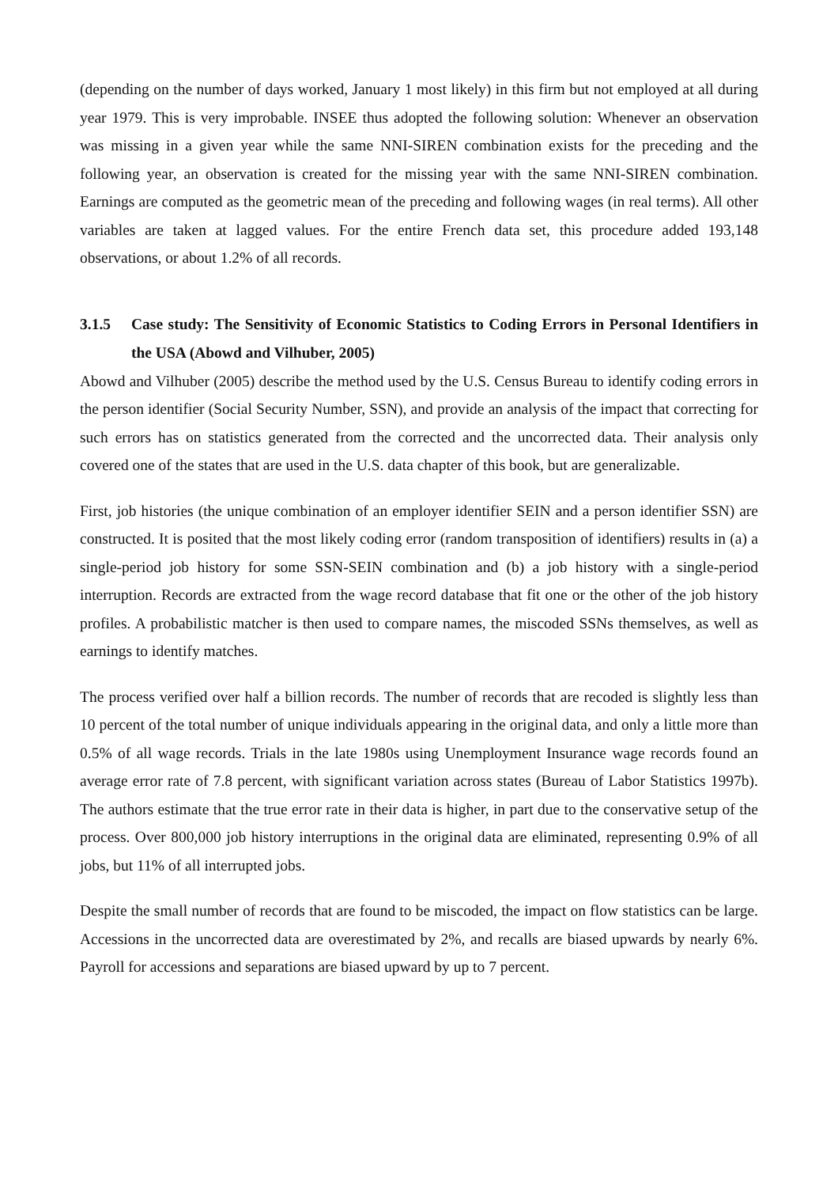(depending on the number of days worked, January 1 most likely) in this firm but not employed at all during year 1979. This is very improbable. INSEE thus adopted the following solution: Whenever an observation was missing in a given year while the same NNI-SIREN combination exists for the preceding and the following year, an observation is created for the missing year with the same NNI-SIREN combination. Earnings are computed as the geometric mean of the preceding and following wages (in real terms). All other variables are taken at lagged values. For the entire French data set, this procedure added 193,148 observations, or about 1.2% of all records.
3.1.5 Case study: The Sensitivity of Economic Statistics to Coding Errors in Personal Identifiers in the USA (Abowd and Vilhuber, 2005)
Abowd and Vilhuber (2005) describe the method used by the U.S. Census Bureau to identify coding errors in the person identifier (Social Security Number, SSN), and provide an analysis of the impact that correcting for such errors has on statistics generated from the corrected and the uncorrected data. Their analysis only covered one of the states that are used in the U.S. data chapter of this book, but are generalizable.
First, job histories (the unique combination of an employer identifier SEIN and a person identifier SSN) are constructed. It is posited that the most likely coding error (random transposition of identifiers) results in (a) a single-period job history for some SSN-SEIN combination and (b) a job history with a single-period interruption. Records are extracted from the wage record database that fit one or the other of the job history profiles. A probabilistic matcher is then used to compare names, the miscoded SSNs themselves, as well as earnings to identify matches.
The process verified over half a billion records. The number of records that are recoded is slightly less than 10 percent of the total number of unique individuals appearing in the original data, and only a little more than 0.5% of all wage records. Trials in the late 1980s using Unemployment Insurance wage records found an average error rate of 7.8 percent, with significant variation across states (Bureau of Labor Statistics 1997b). The authors estimate that the true error rate in their data is higher, in part due to the conservative setup of the process. Over 800,000 job history interruptions in the original data are eliminated, representing 0.9% of all jobs, but 11% of all interrupted jobs.
Despite the small number of records that are found to be miscoded, the impact on flow statistics can be large. Accessions in the uncorrected data are overestimated by 2%, and recalls are biased upwards by nearly 6%. Payroll for accessions and separations are biased upward by up to 7 percent.